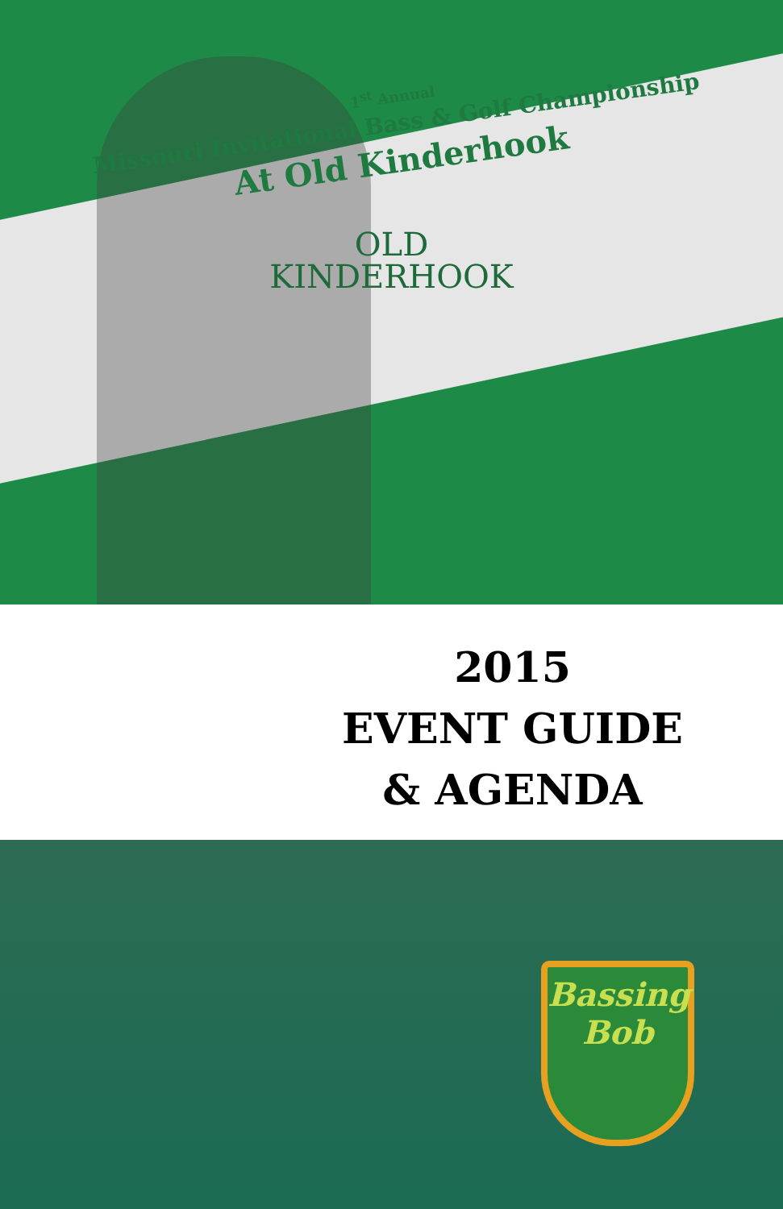1<sup>st</sup> Annual
Missouri Invitational Bass & Golf Championship
At Old Kinderhook
OLD
KINDERHOOK
2015
EVENT GUIDE
& AGENDA
Bassing
Bob